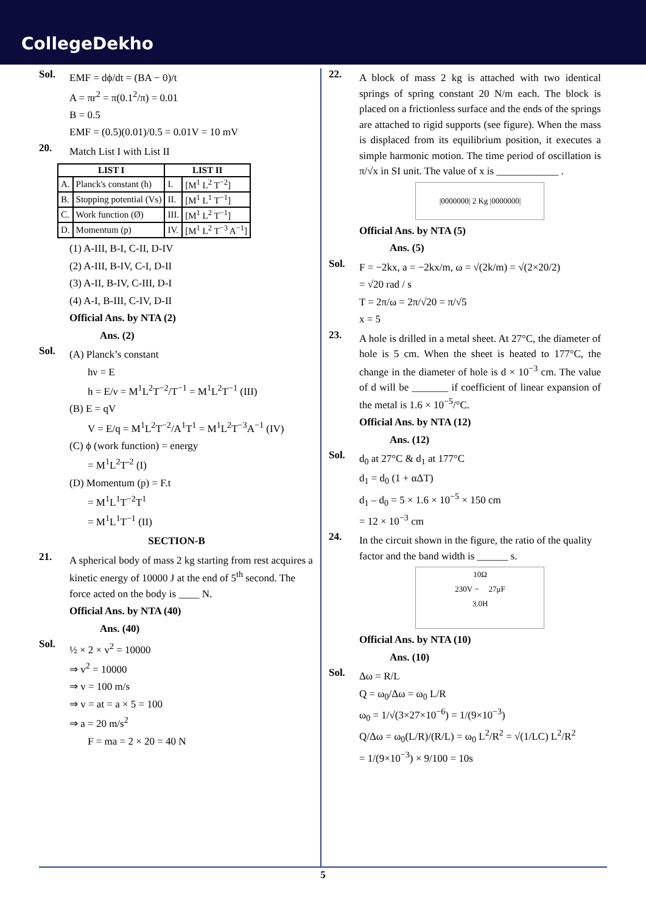CollegeDekho
Sol.
EMF = dϕ/dt = (BA − 0)/t
A = πr<sup>2</sup> = π(0.1<sup>2</sup>/π) = 0.01
B = 0.5
EMF = (0.5)(0.01)/0.5 = 0.01V = 10 mV
20.
Match List I with List II
| LIST I | | LIST II | |
| --- | --- | --- | --- |
| A. | Planck's constant (h) | I. | [M<sup>1</sup> L<sup>2</sup> T<sup>−2</sup>] |
| B. | Stopping potential (Vs) | II. | [M<sup>1</sup> L<sup>1</sup> T<sup>−1</sup>] |
| C. | Work function (Ø) | III. | [M<sup>1</sup> L<sup>2</sup> T<sup>−1</sup>] |
| D. | Momentum (p) | IV. | [M<sup>1</sup> L<sup>2</sup> T<sup>−3</sup> A<sup>−1</sup>] |
(1) A-III, B-I, C-II, D-IV
(2) A-III, B-IV, C-I, D-II
(3) A-II, B-IV, C-III, D-I
(4) A-I, B-III, C-IV, D-II
Official Ans. by NTA (2)
Ans. (2)
Sol.
(A) Planck’s constant
hν = E
h = E/ν = M<sup>1</sup>L<sup>2</sup>T<sup>−2</sup>/T<sup>−1</sup> = M<sup>1</sup>L<sup>2</sup>T<sup>−1</sup> (III)
(B) E = qV
V = E/q = M<sup>1</sup>L<sup>2</sup>T<sup>−2</sup>/A<sup>1</sup>T<sup>1</sup> = M<sup>1</sup>L<sup>2</sup>T<sup>−3</sup>A<sup>−1</sup> (IV)
(C) ϕ (work function) = energy
= M<sup>1</sup>L<sup>2</sup>T<sup>-2</sup> (I)
(D) Momentum (p) = F.t
= M<sup>1</sup>L<sup>1</sup>T<sup>−2</sup>T<sup>1</sup>
= M<sup>1</sup>L<sup>1</sup>T<sup>−1</sup> (II)
SECTION-B
21.
A spherical body of mass 2 kg starting from rest acquires a kinetic energy of 10000 J at the end of 5<sup>th</sup> second. The force acted on the body is ____ N.
Official Ans. by NTA (40)
Ans. (40)
Sol.
½ × 2 × v<sup>2</sup> = 10000
⇒ v<sup>2</sup> = 10000
⇒ v = 100 m/s
⇒ v = at = a × 5 = 100
⇒ a = 20 m/s<sup>2</sup>
F = ma = 2 × 20 = 40 N
22.
A block of mass 2 kg is attached with two identical springs of spring constant 20 N/m each. The block is placed on a frictionless surface and the ends of the springs are attached to rigid supports (see figure). When the mass is displaced from its equilibrium position, it executes a simple harmonic motion. The time period of oscillation is π/√x in SI unit. The value of x is ____________ .
|0000000| 2 Kg |0000000|
Official Ans. by NTA (5)
Ans. (5)
Sol.
F = −2kx, a = −2kx/m, ω = √(2k/m) = √(2×20/2)
= √20 rad / s
T = 2π/ω = 2π/√20 = π/√5
x = 5
23.
A hole is drilled in a metal sheet. At 27°C, the diameter of hole is 5 cm. When the sheet is heated to 177°C, the change in the diameter of hole is d × 10<sup>−3</sup> cm. The value of d will be _______ if coefficient of linear expansion of the metal is 1.6 × 10<sup>−5</sup>/°C.
Official Ans. by NTA (12)
Ans. (12)
Sol.
d<sub>0</sub> at 27°C & d<sub>1</sub> at 177°C
d<sub>1</sub> = d<sub>0</sub> (1 + αΔT)
d<sub>1</sub> – d<sub>0</sub> = 5 × 1.6 × 10<sup>−5</sup> × 150 cm
= 12 × 10<sup>−3</sup> cm
24.
In the circuit shown in the figure, the ratio of the quality factor and the band width is ______ s.
10Ω
230V ~ 27μF
3.0H
Official Ans. by NTA (10)
Ans. (10)
Sol.
Δω = R/L
Q = ω<sub>0</sub>/Δω = ω<sub>0</sub> L/R
ω<sub>0</sub> = 1/√(3×27×10<sup>−6</sup>) = 1/(9×10<sup>−3</sup>)
Q/Δω = ω<sub>0</sub>(L/R)/(R/L) = ω<sub>0</sub> L<sup>2</sup>/R<sup>2</sup> = √(1/LC) L<sup>2</sup>/R<sup>2</sup>
= 1/(9×10<sup>−3</sup>) × 9/100 = 10s
5